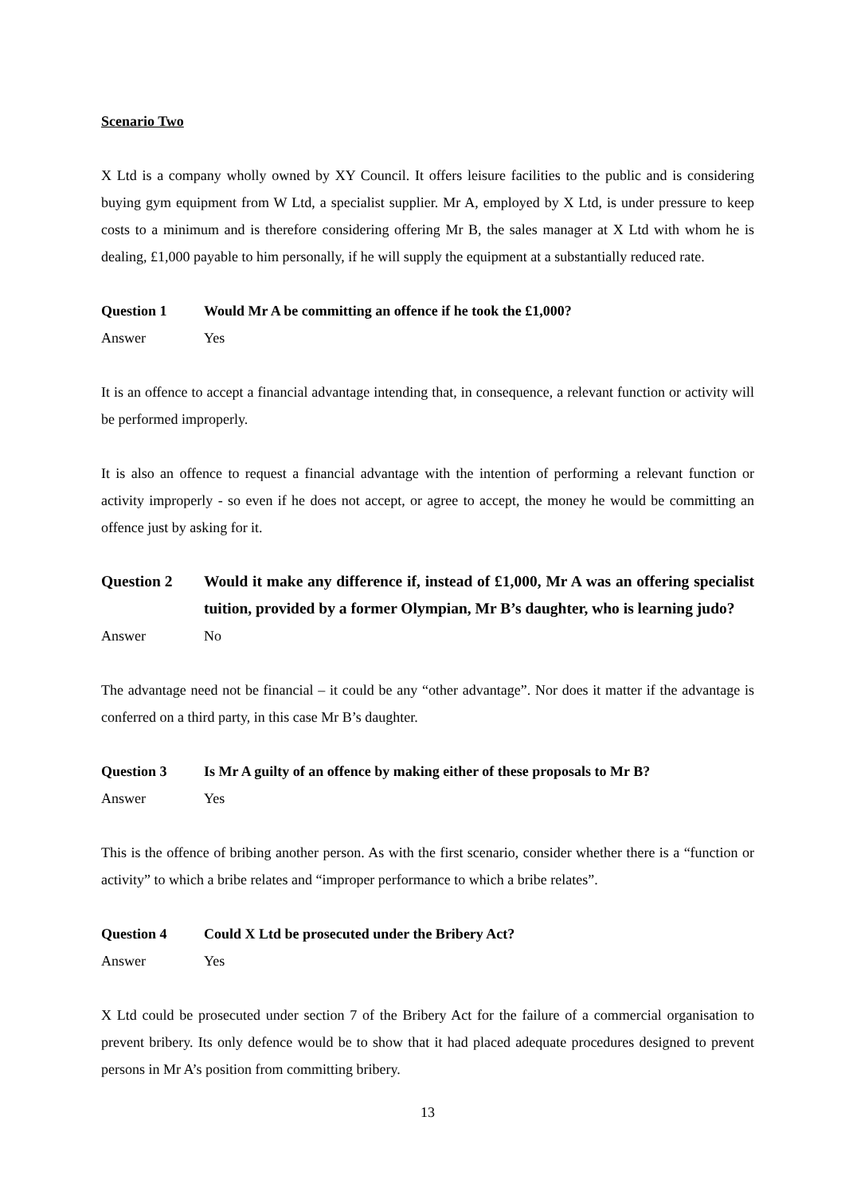Scenario Two
X Ltd is a company wholly owned by XY Council. It offers leisure facilities to the public and is considering buying gym equipment from W Ltd, a specialist supplier. Mr A, employed by X Ltd, is under pressure to keep costs to a minimum and is therefore considering offering Mr B, the sales manager at X Ltd with whom he is dealing, £1,000 payable to him personally, if he will supply the equipment at a substantially reduced rate.
Question 1 Would Mr A be committing an offence if he took the £1,000?
Answer Yes
It is an offence to accept a financial advantage intending that, in consequence, a relevant function or activity will be performed improperly.
It is also an offence to request a financial advantage with the intention of performing a relevant function or activity improperly - so even if he does not accept, or agree to accept, the money he would be committing an offence just by asking for it.
Question 2 Would it make any difference if, instead of £1,000, Mr A was an offering specialist tuition, provided by a former Olympian, Mr B’s daughter, who is learning judo?
Answer No
The advantage need not be financial – it could be any “other advantage”. Nor does it matter if the advantage is conferred on a third party, in this case Mr B’s daughter.
Question 3 Is Mr A guilty of an offence by making either of these proposals to Mr B?
Answer Yes
This is the offence of bribing another person. As with the first scenario, consider whether there is a “function or activity” to which a bribe relates and “improper performance to which a bribe relates”.
Question 4 Could X Ltd be prosecuted under the Bribery Act?
Answer Yes
X Ltd could be prosecuted under section 7 of the Bribery Act for the failure of a commercial organisation to prevent bribery. Its only defence would be to show that it had placed adequate procedures designed to prevent persons in Mr A’s position from committing bribery.
13